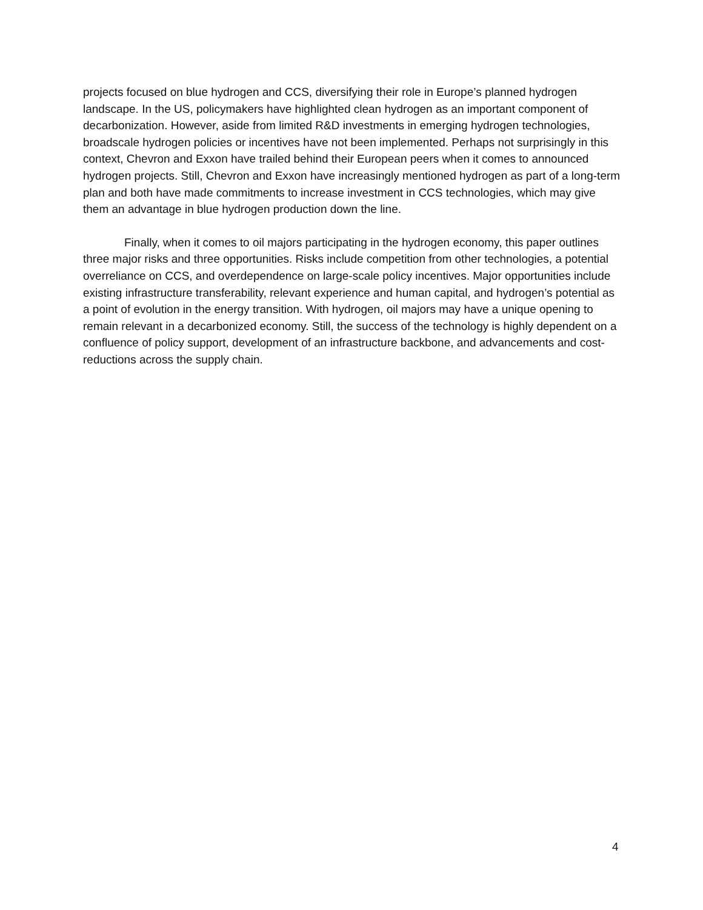projects focused on blue hydrogen and CCS, diversifying their role in Europe’s planned hydrogen landscape. In the US, policymakers have highlighted clean hydrogen as an important component of decarbonization. However, aside from limited R&D investments in emerging hydrogen technologies, broadscale hydrogen policies or incentives have not been implemented. Perhaps not surprisingly in this context, Chevron and Exxon have trailed behind their European peers when it comes to announced hydrogen projects. Still, Chevron and Exxon have increasingly mentioned hydrogen as part of a long-term plan and both have made commitments to increase investment in CCS technologies, which may give them an advantage in blue hydrogen production down the line.
Finally, when it comes to oil majors participating in the hydrogen economy, this paper outlines three major risks and three opportunities. Risks include competition from other technologies, a potential overreliance on CCS, and overdependence on large-scale policy incentives. Major opportunities include existing infrastructure transferability, relevant experience and human capital, and hydrogen’s potential as a point of evolution in the energy transition. With hydrogen, oil majors may have a unique opening to remain relevant in a decarbonized economy. Still, the success of the technology is highly dependent on a confluence of policy support, development of an infrastructure backbone, and advancements and cost-reductions across the supply chain.
4